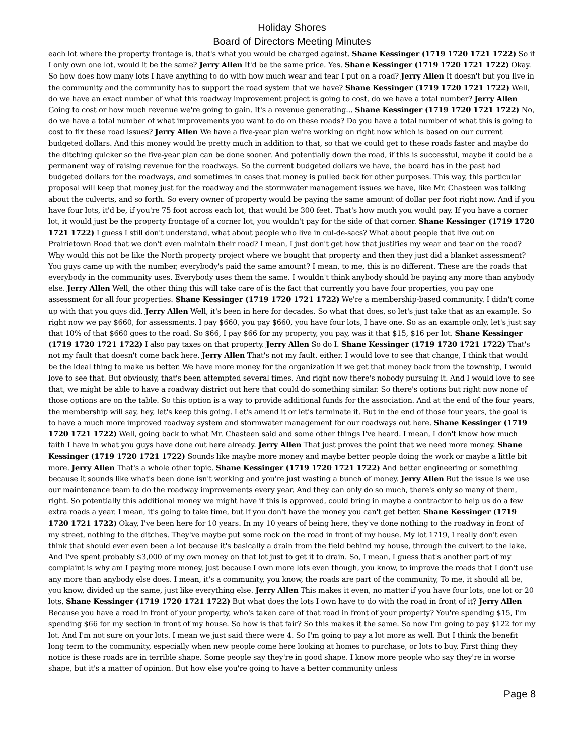Holiday Shores
Board of Directors Meeting Minutes
each lot where the property frontage is, that's what you would be charged against. Shane Kessinger (1719 1720 1721 1722) So if I only own one lot, would it be the same? Jerry Allen It'd be the same price. Yes. Shane Kessinger (1719 1720 1721 1722) Okay. So how does how many lots I have anything to do with how much wear and tear I put on a road? Jerry Allen It doesn't but you live in the community and the community has to support the road system that we have? Shane Kessinger (1719 1720 1721 1722) Well, do we have an exact number of what this roadway improvement project is going to cost, do we have a total number? Jerry Allen Going to cost or how much revenue we're going to gain. It's a revenue generating... Shane Kessinger (1719 1720 1721 1722) No, do we have a total number of what improvements you want to do on these roads? Do you have a total number of what this is going to cost to fix these road issues? Jerry Allen We have a five-year plan we're working on right now which is based on our current budgeted dollars. And this money would be pretty much in addition to that, so that we could get to these roads faster and maybe do the ditching quicker so the five-year plan can be done sooner. And potentially down the road, if this is successful, maybe it could be a permanent way of raising revenue for the roadways. So the current budgeted dollars we have, the board has in the past had budgeted dollars for the roadways, and sometimes in cases that money is pulled back for other purposes. This way, this particular proposal will keep that money just for the roadway and the stormwater management issues we have, like Mr. Chasteen was talking about the culverts, and so forth. So every owner of property would be paying the same amount of dollar per foot right now. And if you have four lots, it'd be, if you're 75 foot across each lot, that would be 300 feet. That's how much you would pay. If you have a corner lot, it would just be the property frontage of a corner lot, you wouldn't pay for the side of that corner. Shane Kessinger (1719 1720 1721 1722) I guess I still don't understand, what about people who live in cul-de-sacs? What about people that live out on Prairietown Road that we don't even maintain their road? I mean, I just don't get how that justifies my wear and tear on the road? Why would this not be like the North property project where we bought that property and then they just did a blanket assessment? You guys came up with the number, everybody's paid the same amount? I mean, to me, this is no different. These are the roads that everybody in the community uses. Everybody uses them the same. I wouldn't think anybody should be paying any more than anybody else. Jerry Allen Well, the other thing this will take care of is the fact that currently you have four properties, you pay one assessment for all four properties. Shane Kessinger (1719 1720 1721 1722) We're a membership-based community. I didn't come up with that you guys did. Jerry Allen Well, it's been in here for decades. So what that does, so let's just take that as an example. So right now we pay $660, for assessments. I pay $660, you pay $660, you have four lots, I have one. So as an example only, let's just say that 10% of that $660 goes to the road. So $66, I pay $66 for my property, you pay, was it that $15, $16 per lot. Shane Kessinger (1719 1720 1721 1722) I also pay taxes on that property. Jerry Allen So do I. Shane Kessinger (1719 1720 1721 1722) That's not my fault that doesn't come back here. Jerry Allen That's not my fault. either. I would love to see that change, I think that would be the ideal thing to make us better. We have more money for the organization if we get that money back from the township, I would love to see that. But obviously, that's been attempted several times. And right now there's nobody pursuing it. And I would love to see that, we might be able to have a roadway district out here that could do something similar. So there's options but right now none of those options are on the table. So this option is a way to provide additional funds for the association. And at the end of the four years, the membership will say, hey, let's keep this going. Let's amend it or let's terminate it. But in the end of those four years, the goal is to have a much more improved roadway system and stormwater management for our roadways out here. Shane Kessinger (1719 1720 1721 1722) Well, going back to what Mr. Chasteen said and some other things I've heard. I mean, I don't know how much faith I have in what you guys have done out here already. Jerry Allen That just proves the point that we need more money. Shane Kessinger (1719 1720 1721 1722) Sounds like maybe more money and maybe better people doing the work or maybe a little bit more. Jerry Allen That's a whole other topic. Shane Kessinger (1719 1720 1721 1722) And better engineering or something because it sounds like what's been done isn't working and you're just wasting a bunch of money. Jerry Allen But the issue is we use our maintenance team to do the roadway improvements every year. And they can only do so much, there's only so many of them, right. So potentially this additional money we might have if this is approved, could bring in maybe a contractor to help us do a few extra roads a year. I mean, it's going to take time, but if you don't have the money you can't get better. Shane Kessinger (1719 1720 1721 1722) Okay, I've been here for 10 years. In my 10 years of being here, they've done nothing to the roadway in front of my street, nothing to the ditches. They've maybe put some rock on the road in front of my house. My lot 1719, I really don't even think that should ever even been a lot because it's basically a drain from the field behind my house, through the culvert to the lake. And I've spent probably $3,000 of my own money on that lot just to get it to drain. So, I mean, I guess that's another part of my complaint is why am I paying more money, just because I own more lots even though, you know, to improve the roads that I don't use any more than anybody else does. I mean, it's a community, you know, the roads are part of the community, To me, it should all be, you know, divided up the same, just like everything else. Jerry Allen This makes it even, no matter if you have four lots, one lot or 20 lots. Shane Kessinger (1719 1720 1721 1722) But what does the lots I own have to do with the road in front of it? Jerry Allen Because you have a road in front of your property, who's taken care of that road in front of your property? You're spending $15, I'm spending $66 for my section in front of my house. So how is that fair? So this makes it the same. So now I'm going to pay $122 for my lot. And I'm not sure on your lots. I mean we just said there were 4. So I'm going to pay a lot more as well. But I think the benefit long term to the community, especially when new people come here looking at homes to purchase, or lots to buy. First thing they notice is these roads are in terrible shape. Some people say they're in good shape. I know more people who say they're in worse shape, but it's a matter of opinion. But how else you're going to have a better community unless
Page 8